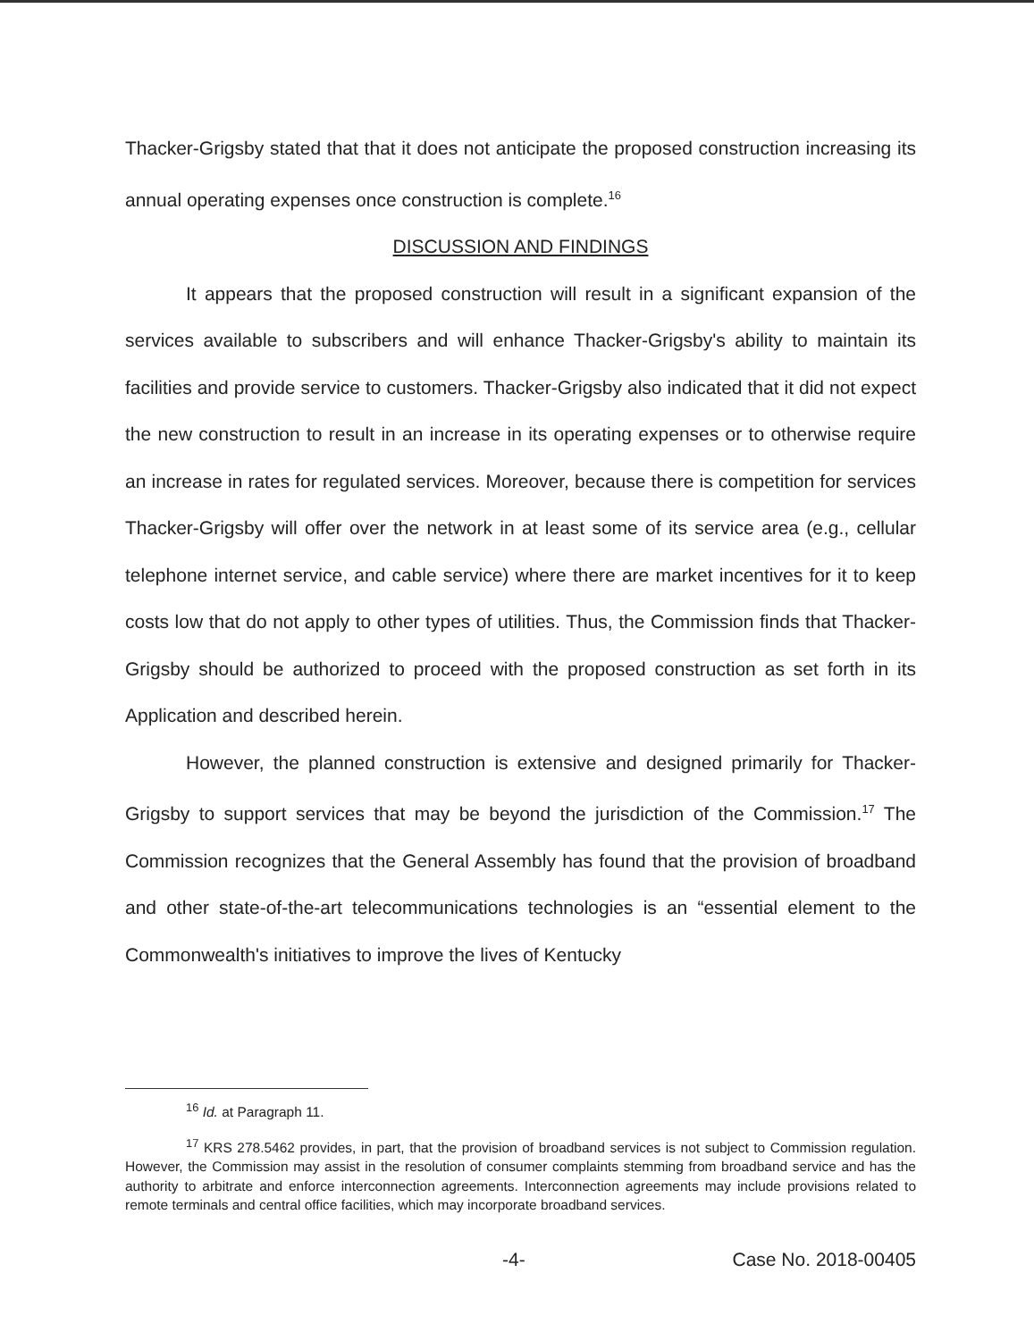Thacker-Grigsby stated that that it does not anticipate the proposed construction increasing its annual operating expenses once construction is complete.<sup>16</sup>
DISCUSSION AND FINDINGS
It appears that the proposed construction will result in a significant expansion of the services available to subscribers and will enhance Thacker-Grigsby's ability to maintain its facilities and provide service to customers. Thacker-Grigsby also indicated that it did not expect the new construction to result in an increase in its operating expenses or to otherwise require an increase in rates for regulated services. Moreover, because there is competition for services Thacker-Grigsby will offer over the network in at least some of its service area (e.g., cellular telephone internet service, and cable service) where there are market incentives for it to keep costs low that do not apply to other types of utilities. Thus, the Commission finds that Thacker-Grigsby should be authorized to proceed with the proposed construction as set forth in its Application and described herein.
However, the planned construction is extensive and designed primarily for Thacker-Grigsby to support services that may be beyond the jurisdiction of the Commission.<sup>17</sup> The Commission recognizes that the General Assembly has found that the provision of broadband and other state-of-the-art telecommunications technologies is an “essential element to the Commonwealth's initiatives to improve the lives of Kentucky
<sup>16</sup> Id. at Paragraph 11.
<sup>17</sup> KRS 278.5462 provides, in part, that the provision of broadband services is not subject to Commission regulation. However, the Commission may assist in the resolution of consumer complaints stemming from broadband service and has the authority to arbitrate and enforce interconnection agreements. Interconnection agreements may include provisions related to remote terminals and central office facilities, which may incorporate broadband services.
-4- Case No. 2018-00405